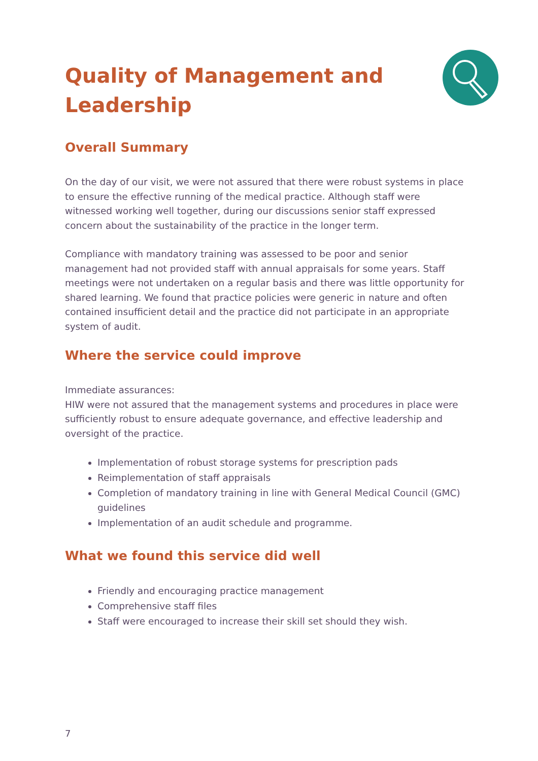Quality of Management and
Leadership
Overall Summary
On the day of our visit, we were not assured that there were robust systems in place to ensure the effective running of the medical practice. Although staff were witnessed working well together, during our discussions senior staff expressed concern about the sustainability of the practice in the longer term.
Compliance with mandatory training was assessed to be poor and senior management had not provided staff with annual appraisals for some years. Staff meetings were not undertaken on a regular basis and there was little opportunity for shared learning. We found that practice policies were generic in nature and often contained insufficient detail and the practice did not participate in an appropriate system of audit.
Where the service could improve
Immediate assurances:
HIW were not assured that the management systems and procedures in place were sufficiently robust to ensure adequate governance, and effective leadership and oversight of the practice.
Implementation of robust storage systems for prescription pads
Reimplementation of staff appraisals
Completion of mandatory training in line with General Medical Council (GMC) guidelines
Implementation of an audit schedule and programme.
What we found this service did well
Friendly and encouraging practice management
Comprehensive staff files
Staff were encouraged to increase their skill set should they wish.
7